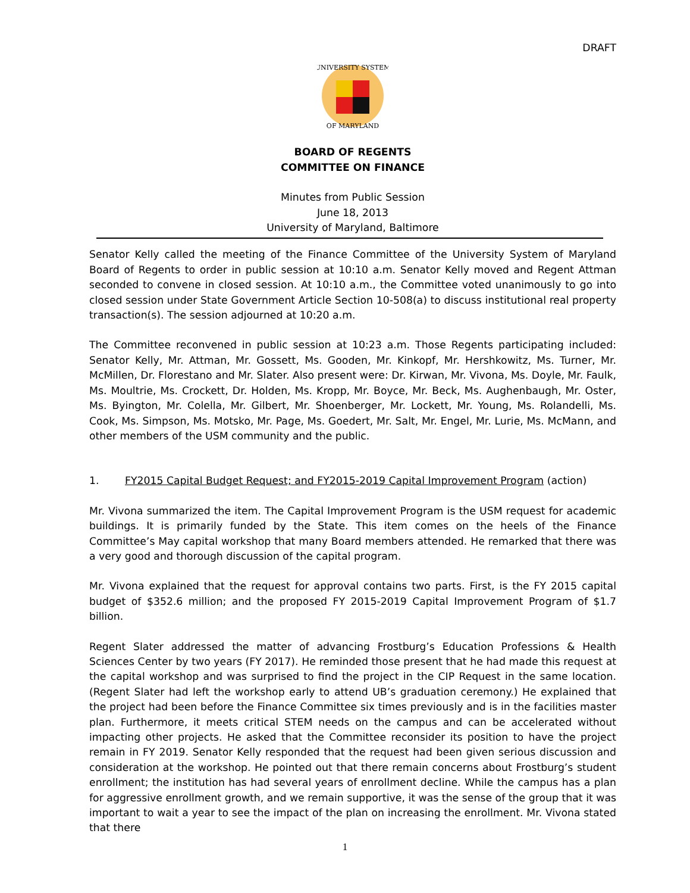DRAFT
UNIVERSITY SYSTEM
OF MARYLAND
BOARD OF REGENTS
COMMITTEE ON FINANCE
Minutes from Public Session
June 18, 2013
University of Maryland, Baltimore
Senator Kelly called the meeting of the Finance Committee of the University System of Maryland Board of Regents to order in public session at 10:10 a.m. Senator Kelly moved and Regent Attman seconded to convene in closed session. At 10:10 a.m., the Committee voted unanimously to go into closed session under State Government Article Section 10-508(a) to discuss institutional real property transaction(s). The session adjourned at 10:20 a.m.
The Committee reconvened in public session at 10:23 a.m. Those Regents participating included: Senator Kelly, Mr. Attman, Mr. Gossett, Ms. Gooden, Mr. Kinkopf, Mr. Hershkowitz, Ms. Turner, Mr. McMillen, Dr. Florestano and Mr. Slater. Also present were: Dr. Kirwan, Mr. Vivona, Ms. Doyle, Mr. Faulk, Ms. Moultrie, Ms. Crockett, Dr. Holden, Ms. Kropp, Mr. Boyce, Mr. Beck, Ms. Aughenbaugh, Mr. Oster, Ms. Byington, Mr. Colella, Mr. Gilbert, Mr. Shoenberger, Mr. Lockett, Mr. Young, Ms. Rolandelli, Ms. Cook, Ms. Simpson, Ms. Motsko, Mr. Page, Ms. Goedert, Mr. Salt, Mr. Engel, Mr. Lurie, Ms. McMann, and other members of the USM community and the public.
1. FY2015 Capital Budget Request; and FY2015-2019 Capital Improvement Program (action)
Mr. Vivona summarized the item. The Capital Improvement Program is the USM request for academic buildings. It is primarily funded by the State. This item comes on the heels of the Finance Committee’s May capital workshop that many Board members attended. He remarked that there was a very good and thorough discussion of the capital program.
Mr. Vivona explained that the request for approval contains two parts. First, is the FY 2015 capital budget of $352.6 million; and the proposed FY 2015-2019 Capital Improvement Program of $1.7 billion.
Regent Slater addressed the matter of advancing Frostburg’s Education Professions & Health Sciences Center by two years (FY 2017). He reminded those present that he had made this request at the capital workshop and was surprised to find the project in the CIP Request in the same location. (Regent Slater had left the workshop early to attend UB’s graduation ceremony.) He explained that the project had been before the Finance Committee six times previously and is in the facilities master plan. Furthermore, it meets critical STEM needs on the campus and can be accelerated without impacting other projects. He asked that the Committee reconsider its position to have the project remain in FY 2019. Senator Kelly responded that the request had been given serious discussion and consideration at the workshop. He pointed out that there remain concerns about Frostburg’s student enrollment; the institution has had several years of enrollment decline. While the campus has a plan for aggressive enrollment growth, and we remain supportive, it was the sense of the group that it was important to wait a year to see the impact of the plan on increasing the enrollment. Mr. Vivona stated that there
1